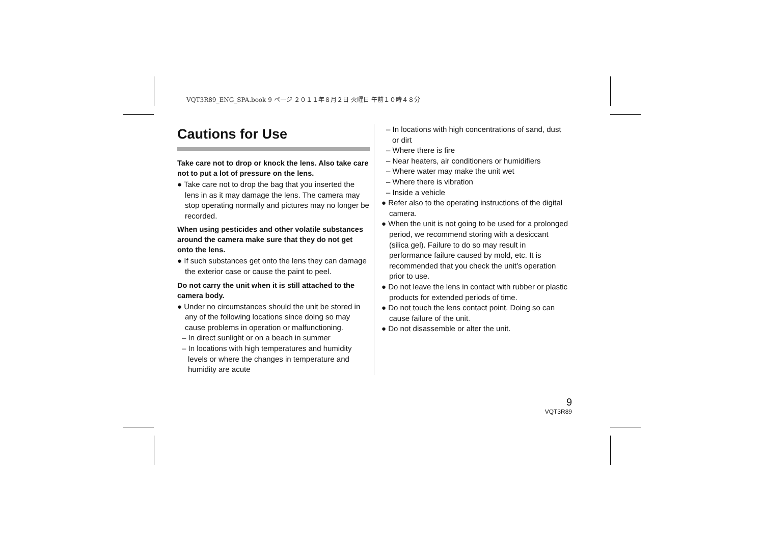VQT3R89_ENG_SPA.book 9 ページ ２０１１年８月２日 火曜日 午前１０時４８分
Cautions for Use
Take care not to drop or knock the lens. Also take care not to put a lot of pressure on the lens.
● Take care not to drop the bag that you inserted the lens in as it may damage the lens. The camera may stop operating normally and pictures may no longer be recorded.
When using pesticides and other volatile substances around the camera make sure that they do not get onto the lens.
● If such substances get onto the lens they can damage the exterior case or cause the paint to peel.
Do not carry the unit when it is still attached to the camera body.
● Under no circumstances should the unit be stored in any of the following locations since doing so may cause problems in operation or malfunctioning.
– In direct sunlight or on a beach in summer
– In locations with high temperatures and humidity levels or where the changes in temperature and humidity are acute
– In locations with high concentrations of sand, dust or dirt
– Where there is fire
– Near heaters, air conditioners or humidifiers
– Where water may make the unit wet
– Where there is vibration
– Inside a vehicle
● Refer also to the operating instructions of the digital camera.
● When the unit is not going to be used for a prolonged period, we recommend storing with a desiccant (silica gel). Failure to do so may result in performance failure caused by mold, etc. It is recommended that you check the unit’s operation prior to use.
● Do not leave the lens in contact with rubber or plastic products for extended periods of time.
● Do not touch the lens contact point. Doing so can cause failure of the unit.
● Do not disassemble or alter the unit.
9
VQT3R89